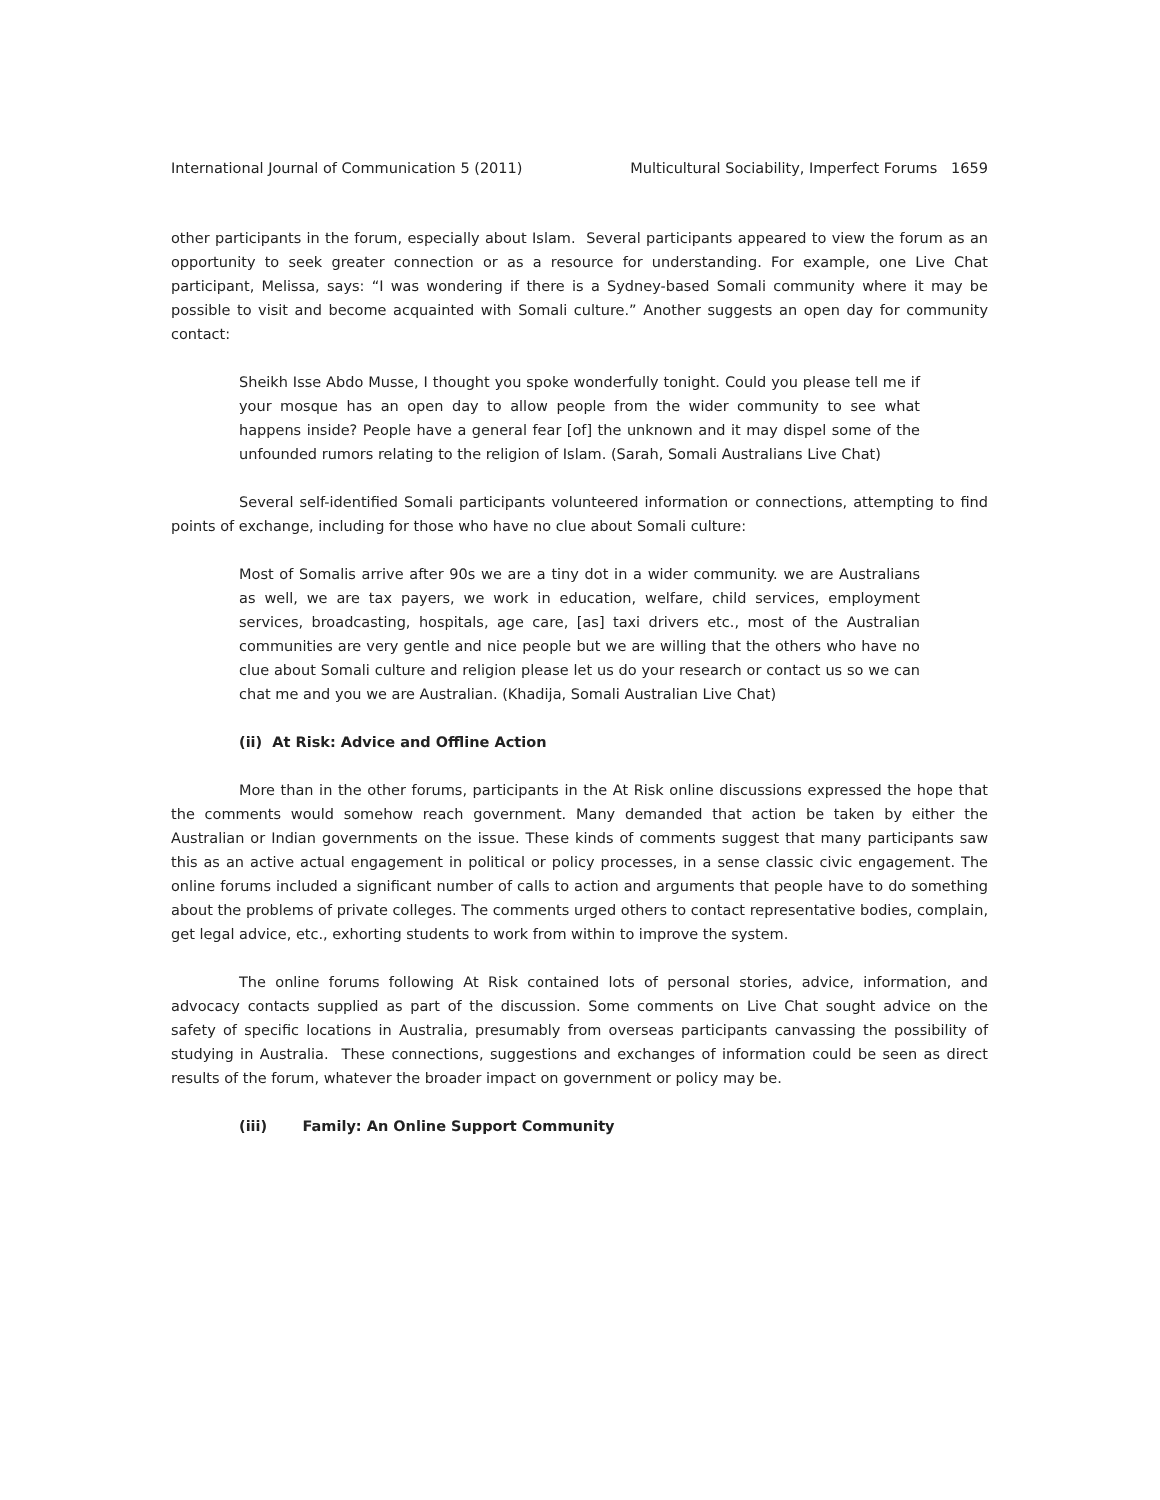International Journal of Communication 5 (2011) Multicultural Sociability, Imperfect Forums 1659
other participants in the forum, especially about Islam. Several participants appeared to view the forum as an opportunity to seek greater connection or as a resource for understanding. For example, one Live Chat participant, Melissa, says: “I was wondering if there is a Sydney-based Somali community where it may be possible to visit and become acquainted with Somali culture.” Another suggests an open day for community contact:
Sheikh Isse Abdo Musse, I thought you spoke wonderfully tonight. Could you please tell me if your mosque has an open day to allow people from the wider community to see what happens inside? People have a general fear [of] the unknown and it may dispel some of the unfounded rumors relating to the religion of Islam. (Sarah, Somali Australians Live Chat)
Several self-identified Somali participants volunteered information or connections, attempting to find points of exchange, including for those who have no clue about Somali culture:
Most of Somalis arrive after 90s we are a tiny dot in a wider community. we are Australians as well, we are tax payers, we work in education, welfare, child services, employment services, broadcasting, hospitals, age care, [as] taxi drivers etc., most of the Australian communities are very gentle and nice people but we are willing that the others who have no clue about Somali culture and religion please let us do your research or contact us so we can chat me and you we are Australian. (Khadija, Somali Australian Live Chat)
(ii) At Risk: Advice and Offline Action
More than in the other forums, participants in the At Risk online discussions expressed the hope that the comments would somehow reach government. Many demanded that action be taken by either the Australian or Indian governments on the issue. These kinds of comments suggest that many participants saw this as an active actual engagement in political or policy processes, in a sense classic civic engagement. The online forums included a significant number of calls to action and arguments that people have to do something about the problems of private colleges. The comments urged others to contact representative bodies, complain, get legal advice, etc., exhorting students to work from within to improve the system.
The online forums following At Risk contained lots of personal stories, advice, information, and advocacy contacts supplied as part of the discussion. Some comments on Live Chat sought advice on the safety of specific locations in Australia, presumably from overseas participants canvassing the possibility of studying in Australia. These connections, suggestions and exchanges of information could be seen as direct results of the forum, whatever the broader impact on government or policy may be.
(iii) Family: An Online Support Community